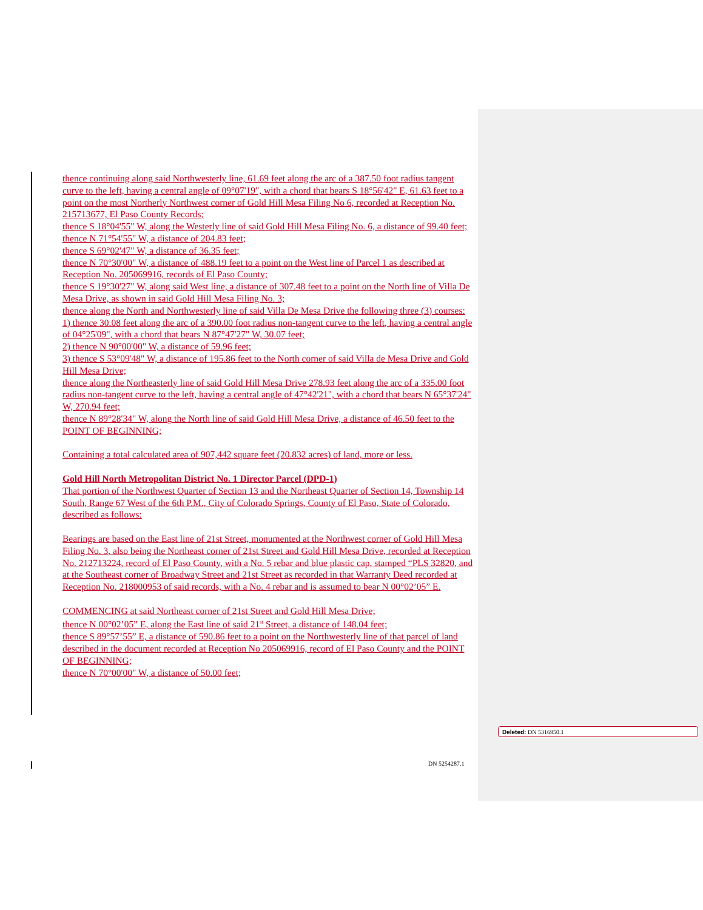thence continuing along said Northwesterly line, 61.69 feet along the arc of a 387.50 foot radius tangent curve to the left, having a central angle of 09°07'19", with a chord that bears S 18°56'42" E, 61.63 feet to a point on the most Northerly Northwest corner of Gold Hill Mesa Filing No 6, recorded at Reception No. 215713677, El Paso County Records;
thence S 18°04'55" W, along the Westerly line of said Gold Hill Mesa Filing No. 6, a distance of 99.40 feet;
thence N 71°54'55" W, a distance of 204.83 feet;
thence S 69°02'47" W, a distance of 36.35 feet;
thence N 70°30'00" W, a distance of 488.19 feet to a point on the West line of Parcel 1 as described at Reception No. 205069916, records of El Paso County;
thence S 19°30'27" W, along said West line, a distance of 307.48 feet to a point on the North line of Villa De Mesa Drive, as shown in said Gold Hill Mesa Filing No. 3;
thence along the North and Northwesterly line of said Villa De Mesa Drive the following three (3) courses:
1) thence 30.08 feet along the arc of a 390.00 foot radius non-tangent curve to the left, having a central angle of 04°25'09", with a chord that bears N 87°47'27" W, 30.07 feet;
2) thence N 90°00'00" W, a distance of 59.96 feet;
3) thence S 53°09'48" W, a distance of 195.86 feet to the North corner of said Villa de Mesa Drive and Gold Hill Mesa Drive;
thence along the Northeasterly line of said Gold Hill Mesa Drive 278.93 feet along the arc of a 335.00 foot radius non-tangent curve to the left, having a central angle of 47°42'21", with a chord that bears N 65°37'24" W, 270.94 feet;
thence N 89°28'34" W, along the North line of said Gold Hill Mesa Drive, a distance of 46.50 feet to the POINT OF BEGINNING;
Containing a total calculated area of 907,442 square feet (20.832 acres) of land, more or less.
Gold Hill North Metropolitan District No. 1 Director Parcel (DPD-1)
That portion of the Northwest Quarter of Section 13 and the Northeast Quarter of Section 14, Township 14 South, Range 67 West of the 6th P.M., City of Colorado Springs, County of El Paso, State of Colorado, described as follows:
Bearings are based on the East line of 21st Street, monumented at the Northwest corner of Gold Hill Mesa Filing No. 3, also being the Northeast corner of 21st Street and Gold Hill Mesa Drive, recorded at Reception No. 212713224, record of El Paso County, with a No. 5 rebar and blue plastic cap, stamped “PLS 32820, and at the Southeast corner of Broadway Street and 21st Street as recorded in that Warranty Deed recorded at Reception No. 218000953 of said records, with a No. 4 rebar and is assumed to bear N 00°02’05” E.
COMMENCING at said Northeast corner of 21st Street and Gold Hill Mesa Drive;
thence N 00°02’05” E, along the East line of said 21<sup>st</sup> Street, a distance of 148.04 feet;
thence S 89°57’55” E, a distance of 590.86 feet to a point on the Northwesterly line of that parcel of land described in the document recorded at Reception No 205069916, record of El Paso County and the POINT OF BEGINNING;
thence N 70°00'00" W, a distance of 50.00 feet;
Deleted: DN 5316950.1
DN 5254287.1